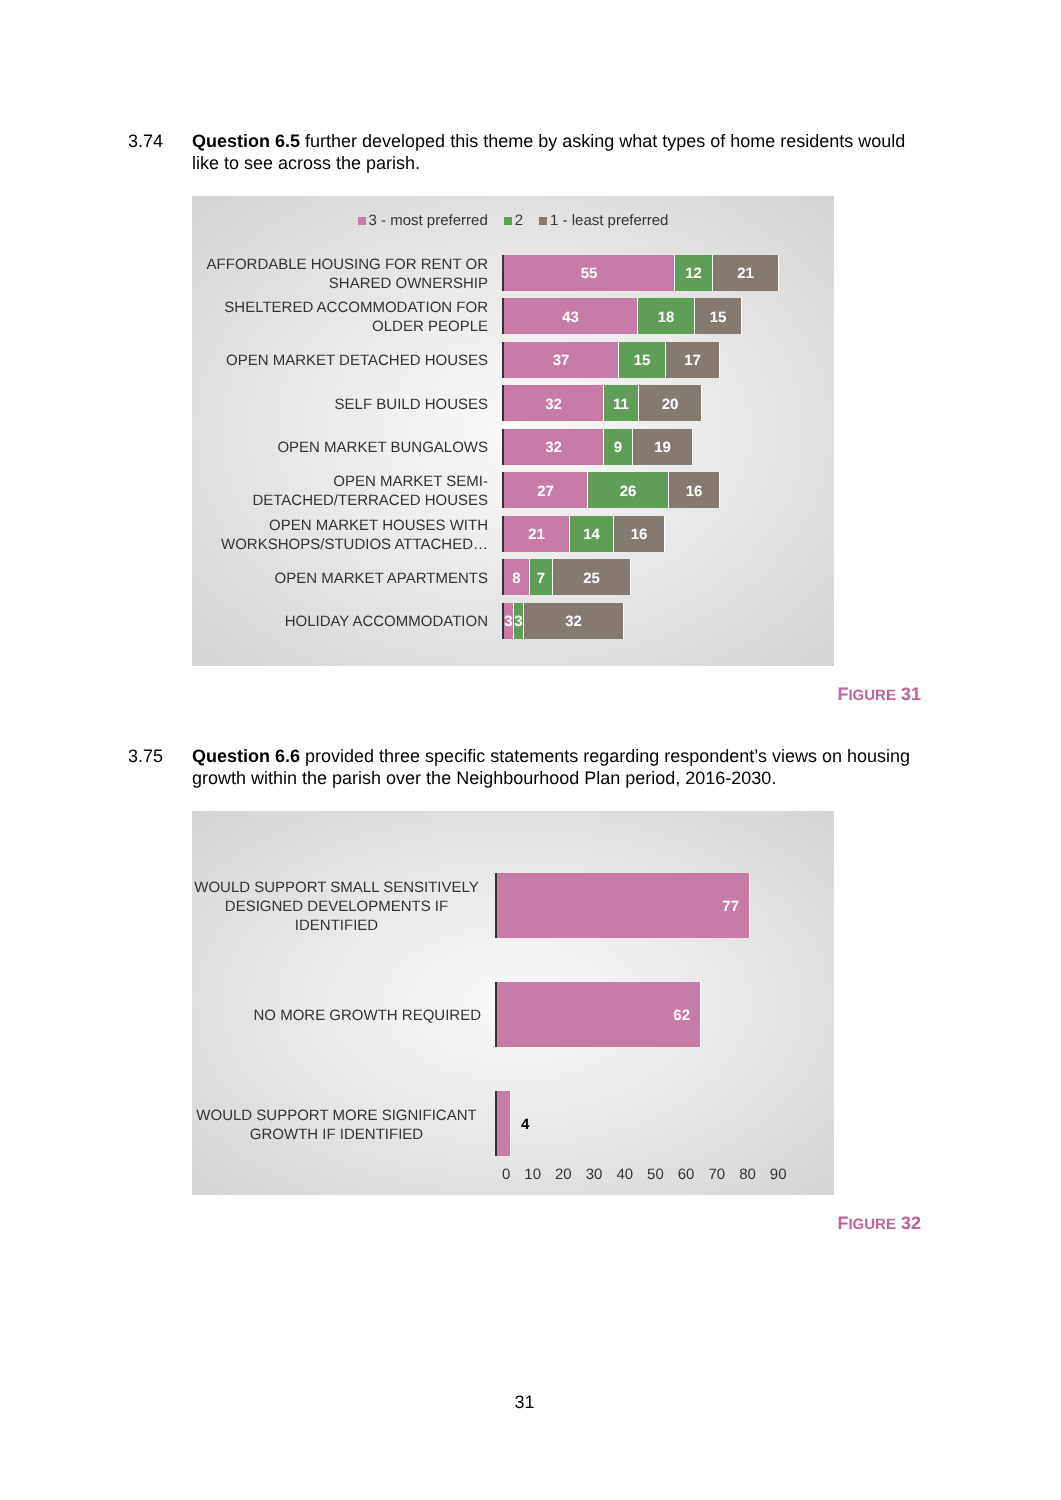3.74 Question 6.5 further developed this theme by asking what types of home residents would like to see across the parish.
3 - most preferred 2 1 - least preferred
AFFORDABLE HOUSING FOR RENT OR SHARED OWNERSHIP
55 12 21
SHELTERED ACCOMMODATION FOR OLDER PEOPLE
43 18 15
OPEN MARKET DETACHED HOUSES
37 15 17
SELF BUILD HOUSES
32 11 20
OPEN MARKET BUNGALOWS
32 9 19
OPEN MARKET SEMI-DETACHED/TERRACED HOUSES
27 26 16
OPEN MARKET HOUSES WITH WORKSHOPS/STUDIOS ATTACHED…
21 14 16
OPEN MARKET APARTMENTS
8 7 25
HOLIDAY ACCOMMODATION
3 3 32
FIGURE 31
3.75 Question 6.6 provided three specific statements regarding respondent’s views on housing growth within the parish over the Neighbourhood Plan period, 2016-2030.
WOULD SUPPORT SMALL SENSITIVELY DESIGNED DEVELOPMENTS IF IDENTIFIED
77
NO MORE GROWTH REQUIRED
62
WOULD SUPPORT MORE SIGNIFICANT GROWTH IF IDENTIFIED
4
0 10 20 30 40 50 60 70 80 90
FIGURE 32
31